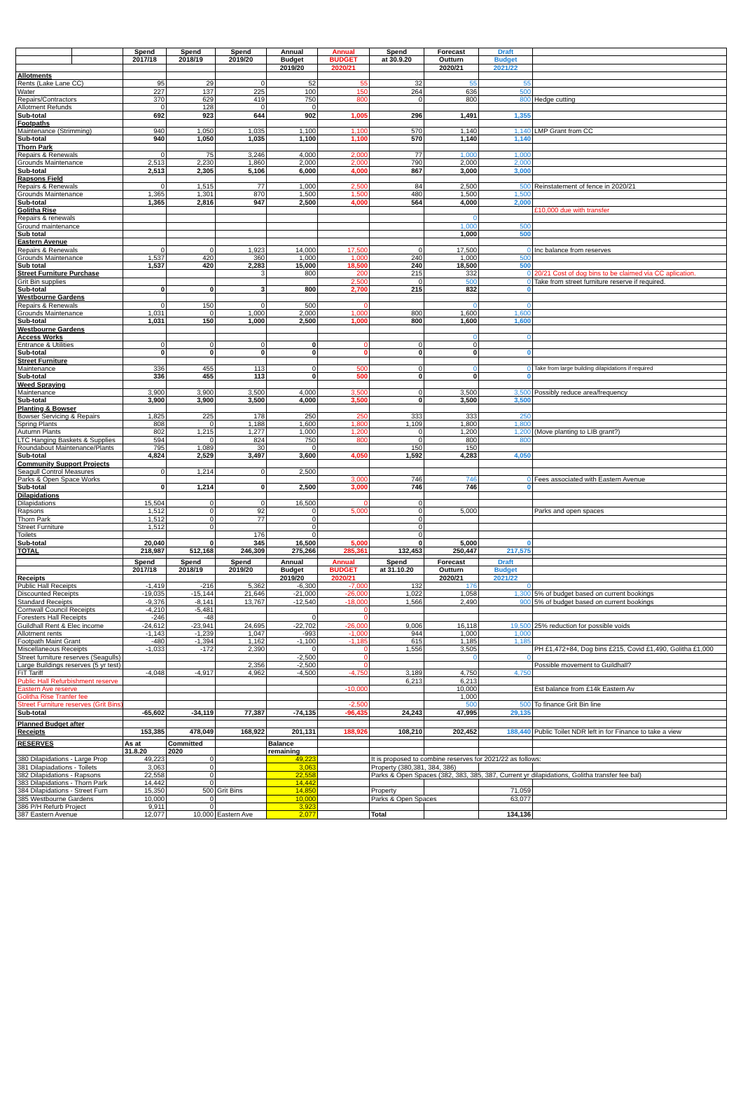| | | Spend | Spend | Spend | Annual | Annual | Spend | Forecast | Draft | |
| --- | --- | --- | --- | --- | --- | --- | --- | --- | --- | --- |
| | | 2017/18 | 2018/19 | 2019/20 | Budget | BUDGET | at 30.9.20 | Outturn | Budget | |
| | | | | | 2019/20 | 2020/21 | | 2020/21 | 2021/22 | |
| Allotments | | | | | | | | | | |
| Rents (Lake Lane CC) | | 95 | 29 | 0 | 52 | 55 | 32 | 55 | 55 | |
| Water | | 227 | 137 | 225 | 100 | 150 | 264 | 636 | 500 | |
| Repairs/Contractors | | 370 | 629 | 419 | 750 | 800 | 0 | 800 | 800 | Hedge cutting |
| Allotment Refunds | | 0 | 128 | 0 | 0 | | | | | |
| Sub-total | | 692 | 923 | 644 | 902 | 1,005 | 296 | 1,491 | 1,355 | |
| Footpaths | | | | | | | | | | |
| Maintenance (Strimming) | | 940 | 1,050 | 1,035 | 1,100 | 1,100 | 570 | 1,140 | 1,140 | LMP Grant from CC |
| Sub-total | | 940 | 1,050 | 1,035 | 1,100 | 1,100 | 570 | 1,140 | 1,140 | |
| Thorn Park | | | | | | | | | | |
| Repairs & Renewals | | 0 | 75 | 3,246 | 4,000 | 2,000 | 77 | 1,000 | 1,000 | |
| Grounds Maintenance | | 2,513 | 2,230 | 1,860 | 2,000 | 2,000 | 790 | 2,000 | 2,000 | |
| Sub-total | | 2,513 | 2,305 | 5,106 | 6,000 | 4,000 | 867 | 3,000 | 3,000 | |
| Rapsons Field | | | | | | | | | | |
| Repairs & Renewals | | 0 | 1,515 | 77 | 1,000 | 2,500 | 84 | 2,500 | 500 | Reinstatement of fence in 2020/21 |
| Grounds Maintenance | | 1,365 | 1,301 | 870 | 1,500 | 1,500 | 480 | 1,500 | 1,500 | |
| Sub-total | | 1,365 | 2,816 | 947 | 2,500 | 4,000 | 564 | 4,000 | 2,000 | |
| Golitha Rise | | | | | | | | | | £10,000 due with transfer |
| Repairs & renewals | | | | | | | | 0 | | |
| Ground maintenance | | | | | | | | 1,000 | 500 | |
| Sub total | | | | | | | | 1,000 | 500 | |
| Eastern Avenue | | | | | | | | | | |
| Repairs & Renewals | | 0 | 0 | 1,923 | 14,000 | 17,500 | 0 | 17,500 | 0 | Inc balance from reserves |
| Grounds Maintenance | | 1,537 | 420 | 360 | 1,000 | 1,000 | 240 | 1,000 | 500 | |
| Sub total | | 1,537 | 420 | 2,283 | 15,000 | 18,500 | 240 | 18,500 | 500 | |
| Street Furniture Purchase | | | | 3 | 800 | 200 | 215 | 332 | 0 | 20/21 Cost of dog bins to be claimed via CC aplication. |
| Grit Bin supplies | | | | | | 2,500 | 0 | 500 | 0 | Take from street furniture reserve if required. |
| Sub-total | | 0 | 0 | 3 | 800 | 2,700 | 215 | 832 | 0 | |
| Westbourne Gardens | | | | | | | | | | |
| Repairs & Renewals | | 0 | 150 | 0 | 500 | 0 | | 0 | 0 | |
| Grounds Maintenance | | 1,031 | 0 | 1,000 | 2,000 | 1,000 | 800 | 1,600 | 1,600 | |
| Sub-total | | 1,031 | 150 | 1,000 | 2,500 | 1,000 | 800 | 1,600 | 1,600 | |
| Westbourne Gardens | | | | | | | | | | |
| Access Works | | | | | | | | 0 | 0 | |
| Entrance & Utilities | | 0 | 0 | 0 | 0 | 0 | 0 | 0 | | |
| Sub-total | | 0 | 0 | 0 | 0 | 0 | 0 | 0 | 0 | |
| Street Furniture | | | | | | | | | | |
| Maintenance | | 336 | 455 | 113 | 0 | 500 | 0 | 0 | 0 | Take from large building dilapidations if required |
| Sub-total | | 336 | 455 | 113 | 0 | 500 | 0 | 0 | 0 | |
| Weed Spraying | | | | | | | | | | |
| Maintenance | | 3,900 | 3,900 | 3,500 | 4,000 | 3,500 | 0 | 3,500 | 3,500 | Possibly reduce area/frequency |
| Sub-total | | 3,900 | 3,900 | 3,500 | 4,000 | 3,500 | 0 | 3,500 | 3,500 | |
| Planting & Bowser | | | | | | | | | | |
| Bowser Servicing & Repairs | | 1,825 | 225 | 178 | 250 | 250 | 333 | 333 | 250 | |
| Spring Plants | | 808 | 0 | 1,188 | 1,600 | 1,800 | 1,109 | 1,800 | 1,800 | |
| Autumn Plants | | 802 | 1,215 | 1,277 | 1,000 | 1,200 | 0 | 1,200 | 1,200 | (Move planting to LIB grant?) |
| LTC Hanging Baskets & Supplies | | 594 | 0 | 824 | 750 | 800 | 0 | 800 | 800 | |
| Roundabout Maintenance/Plants | | 795 | 1,089 | 30 | 0 | | 150 | 150 | | |
| Sub-total | | 4,824 | 2,529 | 3,497 | 3,600 | 4,050 | 1,592 | 4,283 | 4,050 | |
| Community Support Projects | | | | | | | | | | |
| Seagull Control Measures | | 0 | 1,214 | 0 | 2,500 | | | | | |
| Parks & Open Space Works | | | | | | 3,000 | 746 | 746 | 0 | Fees associated with Eastern Avenue |
| Sub-total | | 0 | 1,214 | 0 | 2,500 | 3,000 | 746 | 746 | 0 | |
| Dilapidations | | | | | | | | | | |
| Dilapidations | | 15,504 | 0 | 0 | 16,500 | 0 | 0 | | | |
| Rapsons | | 1,512 | 0 | 92 | 0 | 5,000 | 0 | 5,000 | | Parks and open spaces |
| Thorn Park | | 1,512 | 0 | 77 | 0 | | 0 | | | |
| Street Furniture | | 1,512 | 0 | | 0 | | 0 | | | |
| Toilets | | | | 176 | 0 | | 0 | | | |
| Sub-total | | 20,040 | 0 | 345 | 16,500 | 5,000 | 0 | 5,000 | 0 | |
| TOTAL | | 218,987 | 512,168 | 246,309 | 275,266 | 285,361 | 132,453 | 250,447 | 217,575 | |
| | | Spend | Spend | Spend | Annual | Annual | Spend | Forecast | Draft | |
| | | 2017/18 | 2018/19 | 2019/20 | Budget | BUDGET | at 31.10.20 | Outturn | Budget | |
| Receipts | | | | | 2019/20 | 2020/21 | | 2020/21 | 2021/22 | |
| Public Hall Receipts | | -1,419 | -216 | 5,362 | -6,300 | -7,000 | 132 | 176 | 0 | |
| Discounted Receipts | | -19,035 | -15,144 | 21,646 | -21,000 | -26,000 | 1,022 | 1,058 | 1,300 | 5% of budget based on current bookings |
| Standard Receipts | | -9,376 | -8,141 | 13,767 | -12,540 | -18,000 | 1,566 | 2,490 | 900 | 5% of budget based on current bookings |
| Cornwall Council Receipts | | -4,210 | -5,481 | | | 0 | | | | |
| Foresters Hall Receipts | | -246 | -48 | | 0 | 0 | | | | |
| Guildhall Rent & Elec income | | -24,612 | -23,941 | 24,695 | -22,702 | -26,000 | 9,006 | 16,118 | 19,500 | 25% reduction for possible voids |
| Allotment rents | | -1,143 | -1,239 | 1,047 | -993 | -1,000 | 944 | 1,000 | 1,000 | |
| Footpath Maint Grant | | -480 | -1,394 | 1,162 | -1,100 | -1,185 | 615 | 1,185 | 1,185 | |
| Miscellaneous Receipts | | -1,033 | -172 | 2,390 | 0 | 0 | 1,556 | 3,505 | | PH £1,472+84, Dog bins £215, Covid £1,490, Golitha £1,000 |
| Street furniture reserves (Seagulls) | | | | | -2,500 | 0 | | 0 | 0 | |
| Large Buildings reserves (5 yr test) | | | | 2,356 | -2,500 | 0 | | | | Possible movement to Guildhall? |
| FiT Tariff | | -4,048 | -4,917 | 4,962 | -4,500 | -4,750 | 3,189 | 4,750 | 4,750 | |
| Public Hall Refurbishment reserve | | | | | | | 6,213 | 6,213 | | |
| Eastern Ave reserve | | | | | | -10,000 | | 10,000 | | Est balance from £14k Eastern Av |
| Golitha Rise Tranfer fee | | | | | | | | 1,000 | | |
| Street Furniture reserves (Grit Bins) | | | | | | -2,500 | | 500 | 500 | To finance Grit Bin line |
| Sub-total | | -65,602 | -34,119 | 77,387 | -74,135 | -96,435 | 24,243 | 47,995 | 29,135 | |
| Planned Budget after | | | | | | | | | | |
| Receipts | | 153,385 | 478,049 | 168,922 | 201,131 | 188,926 | 108,210 | 202,452 | 188,440 | Public Toilet NDR left in for Finance to take a view |
| RESERVES | | As at | Committed | | Balance | | | | | |
| | | 31.8.20 | 2020 | | remaining | | | | | |
| 380 Dilapidations - Large Prop | | 49,223 | 0 | | 49,223 | | It is proposed to combine reserves for 2021/22 as follows: | | | |
| 381 Dilapiadations - Toilets | | 3,063 | 0 | | 3,063 | | Property (380,381, 384, 386) | | | |
| 382 Dilapidations - Rapsons | | 22,558 | 0 | | 22,558 | | Parks & Open Spaces (382, 383, 385, 387, Current yr dilapidations, Golitha transfer fee bal) | | | |
| 383 Dilapidations - Thorn Park | | 14,442 | 0 | | 14,442 | | | | | |
| 384 Dilapidations - Street Furn | | 15,350 | 500 | Grit Bins | 14,850 | | Property | | 71,059 | |
| 385 Westbourne Gardens | | 10,000 | 0 | | 10,000 | | Parks & Open Spaces | | 63,077 | |
| 386 P/H Refurb Project | | 9,911 | 0 | | 3,923 | | | | | |
| 387 Eastern Avenue | | 12,077 | 10,000 | Eastern Ave | 2,077 | | Total | | 134,136 | |